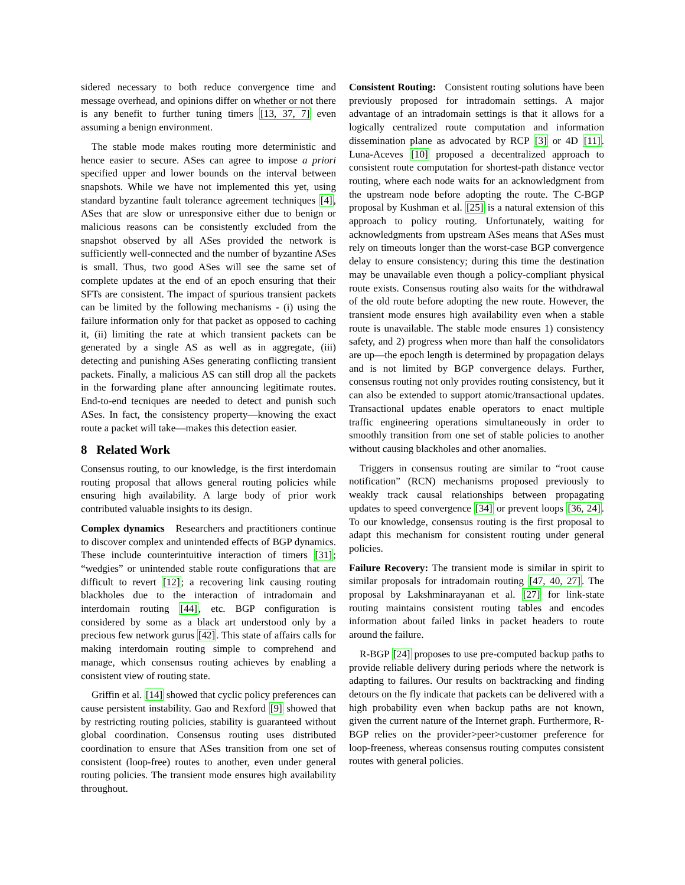sidered necessary to both reduce convergence time and message overhead, and opinions differ on whether or not there is any benefit to further tuning timers [13, 37, 7] even assuming a benign environment.
The stable mode makes routing more deterministic and hence easier to secure. ASes can agree to impose a priori specified upper and lower bounds on the interval between snapshots. While we have not implemented this yet, using standard byzantine fault tolerance agreement techniques [4], ASes that are slow or unresponsive either due to benign or malicious reasons can be consistently excluded from the snapshot observed by all ASes provided the network is sufficiently well-connected and the number of byzantine ASes is small. Thus, two good ASes will see the same set of complete updates at the end of an epoch ensuring that their SFTs are consistent. The impact of spurious transient packets can be limited by the following mechanisms - (i) using the failure information only for that packet as opposed to caching it, (ii) limiting the rate at which transient packets can be generated by a single AS as well as in aggregate, (iii) detecting and punishing ASes generating conflicting transient packets. Finally, a malicious AS can still drop all the packets in the forwarding plane after announcing legitimate routes. End-to-end tecniques are needed to detect and punish such ASes. In fact, the consistency property—knowing the exact route a packet will take—makes this detection easier.
8 Related Work
Consensus routing, to our knowledge, is the first interdomain routing proposal that allows general routing policies while ensuring high availability. A large body of prior work contributed valuable insights to its design.
Complex dynamics Researchers and practitioners continue to discover complex and unintended effects of BGP dynamics. These include counterintuitive interaction of timers [31]; “wedgies” or unintended stable route configurations that are difficult to revert [12]; a recovering link causing routing blackholes due to the interaction of intradomain and interdomain routing [44], etc. BGP configuration is considered by some as a black art understood only by a precious few network gurus [42]. This state of affairs calls for making interdomain routing simple to comprehend and manage, which consensus routing achieves by enabling a consistent view of routing state.
Griffin et al. [14] showed that cyclic policy preferences can cause persistent instability. Gao and Rexford [9] showed that by restricting routing policies, stability is guaranteed without global coordination. Consensus routing uses distributed coordination to ensure that ASes transition from one set of consistent (loop-free) routes to another, even under general routing policies. The transient mode ensures high availability throughout.
Consistent Routing: Consistent routing solutions have been previously proposed for intradomain settings. A major advantage of an intradomain settings is that it allows for a logically centralized route computation and information dissemination plane as advocated by RCP [3] or 4D [11]. Luna-Aceves [10] proposed a decentralized approach to consistent route computation for shortest-path distance vector routing, where each node waits for an acknowledgment from the upstream node before adopting the route. The C-BGP proposal by Kushman et al. [25] is a natural extension of this approach to policy routing. Unfortunately, waiting for acknowledgments from upstream ASes means that ASes must rely on timeouts longer than the worst-case BGP convergence delay to ensure consistency; during this time the destination may be unavailable even though a policy-compliant physical route exists. Consensus routing also waits for the withdrawal of the old route before adopting the new route. However, the transient mode ensures high availability even when a stable route is unavailable. The stable mode ensures 1) consistency safety, and 2) progress when more than half the consolidators are up—the epoch length is determined by propagation delays and is not limited by BGP convergence delays. Further, consensus routing not only provides routing consistency, but it can also be extended to support atomic/transactional updates. Transactional updates enable operators to enact multiple traffic engineering operations simultaneously in order to smoothly transition from one set of stable policies to another without causing blackholes and other anomalies.
Triggers in consensus routing are similar to “root cause notification” (RCN) mechanisms proposed previously to weakly track causal relationships between propagating updates to speed convergence [34] or prevent loops [36, 24]. To our knowledge, consensus routing is the first proposal to adapt this mechanism for consistent routing under general policies.
Failure Recovery: The transient mode is similar in spirit to similar proposals for intradomain routing [47, 40, 27]. The proposal by Lakshminarayanan et al. [27] for link-state routing maintains consistent routing tables and encodes information about failed links in packet headers to route around the failure.
R-BGP [24] proposes to use pre-computed backup paths to provide reliable delivery during periods where the network is adapting to failures. Our results on backtracking and finding detours on the fly indicate that packets can be delivered with a high probability even when backup paths are not known, given the current nature of the Internet graph. Furthermore, R-BGP relies on the provider>peer>customer preference for loop-freeness, whereas consensus routing computes consistent routes with general policies.